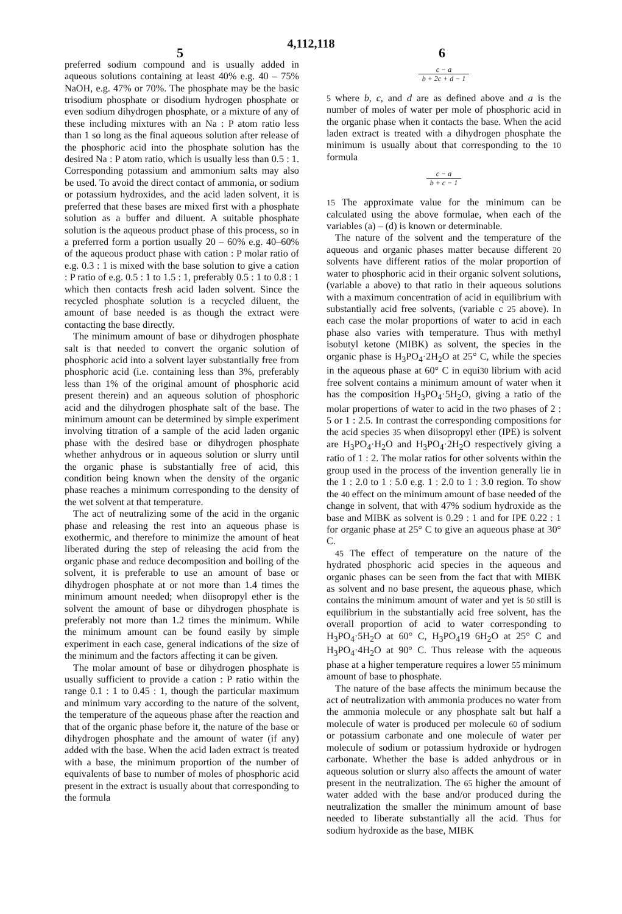4,112,118
5 6
preferred sodium compound and is usually added in aqueous solutions containing at least 40% e.g. 40 – 75% NaOH, e.g. 47% or 70%. The phosphate may be the basic trisodium phosphate or disodium hydrogen phosphate or even sodium dihydrogen phosphate, or a mixture of any of these including mixtures with an Na : P atom ratio less than 1 so long as the final aqueous solution after release of the phosphoric acid into the phosphate solution has the desired Na : P atom ratio, which is usually less than 0.5 : 1. Corresponding potassium and ammonium salts may also be used. To avoid the direct contact of ammonia, or sodium or potassium hydroxides, and the acid laden solvent, it is preferred that these bases are mixed first with a phosphate solution as a buffer and diluent. A suitable phosphate solution is the aqueous product phase of this process, so in a preferred form a portion usually 20 – 60% e.g. 40–60% of the aqueous product phase with cation : P molar ratio of e.g. 0.3 : 1 is mixed with the base solution to give a cation : P ratio of e.g. 0.5 : 1 to 1.5 : 1, preferably 0.5 : 1 to 0.8 : 1 which then contacts fresh acid laden solvent. Since the recycled phosphate solution is a recycled diluent, the amount of base needed is as though the extract were contacting the base directly.
The minimum amount of base or dihydrogen phosphate salt is that needed to convert the organic solution of phosphoric acid into a solvent layer substantially free from phosphoric acid (i.e. containing less than 3%, preferably less than 1% of the original amount of phosphoric acid present therein) and an aqueous solution of phosphoric acid and the dihydrogen phosphate salt of the base. The minimum amount can be determined by simple experiment involving titration of a sample of the acid laden organic phase with the desired base or dihydrogen phosphate whether anhydrous or in aqueous solution or slurry until the organic phase is substantially free of acid, this condition being known when the density of the organic phase reaches a minimum corresponding to the density of the wet solvent at that temperature.
The act of neutralizing some of the acid in the organic phase and releasing the rest into an aqueous phase is exothermic, and therefore to minimize the amount of heat liberated during the step of releasing the acid from the organic phase and reduce decomposition and boiling of the solvent, it is preferable to use an amount of base or dihydrogen phosphate at or not more than 1.4 times the minimum amount needed; when diisopropyl ether is the solvent the amount of base or dihydrogen phosphate is preferably not more than 1.2 times the minimum. While the minimum amount can be found easily by simple experiment in each case, general indications of the size of the minimum and the factors affecting it can be given.
The molar amount of base or dihydrogen phosphate is usually sufficient to provide a cation : P ratio within the range 0.1 : 1 to 0.45 : 1, though the particular maximum and minimum vary according to the nature of the solvent, the temperature of the aqueous phase after the reaction and that of the organic phase before it, the nature of the base or dihydrogen phosphate and the amount of water (if any) added with the base. When the acid laden extract is treated with a base, the minimum proportion of the number of equivalents of base to number of moles of phosphoric acid present in the extract is usually about that corresponding to the formula
c − a
b + 2c + d − 1
5 where b, c, and d are as defined above and a is the number of moles of water per mole of phosphoric acid in the organic phase when it contacts the base. When the acid laden extract is treated with a dihydrogen phosphate the minimum is usually about that corresponding to the 10 formula
c − a
b + c − 1
15 The approximate value for the minimum can be calculated using the above formulae, when each of the variables (a) – (d) is known or determinable.
The nature of the solvent and the temperature of the aqueous and organic phases matter because different 20 solvents have different ratios of the molar proportion of water to phosphoric acid in their organic solvent solutions, (variable a above) to that ratio in their aqueous solutions with a maximum concentration of acid in equilibrium with substantially acid free solvents, (variable c 25 above). In each case the molar proportions of water to acid in each phase also varies with temperature. Thus with methyl isobutyl ketone (MIBK) as solvent, the species in the organic phase is H<sub>3</sub>PO<sub>4</sub>·2H<sub>2</sub>O at 25° C, while the species in the aqueous phase at 60° C in equi30 librium with acid free solvent contains a minimum amount of water when it has the composition H<sub>3</sub>PO<sub>4</sub>·5H<sub>2</sub>O, giving a ratio of the molar propertions of water to acid in the two phases of 2 : 5 or 1 : 2.5. In contrast the corresponding compositions for the acid species 35 when diisopropyl ether (IPE) is solvent are H<sub>3</sub>PO<sub>4</sub>·H<sub>2</sub>O and H<sub>3</sub>PO<sub>4</sub>·2H<sub>2</sub>O respectively giving a ratio of 1 : 2. The molar ratios for other solvents within the group used in the process of the invention generally lie in the 1 : 2.0 to 1 : 5.0 e.g. 1 : 2.0 to 1 : 3.0 region. To show the 40 effect on the minimum amount of base needed of the change in solvent, that with 47% sodium hydroxide as the base and MIBK as solvent is 0.29 : 1 and for IPE 0.22 : 1 for organic phase at 25° C to give an aqueous phase at 30° C.
45 The effect of temperature on the nature of the hydrated phosphoric acid species in the aqueous and organic phases can be seen from the fact that with MIBK as solvent and no base present, the aqueous phase, which contains the minimum amount of water and yet is 50 still is equilibrium in the substantially acid free solvent, has the overall proportion of acid to water corresponding to H<sub>3</sub>PO<sub>4</sub>·5H<sub>2</sub>O at 60° C, H<sub>3</sub>PO<sub>4</sub>19 6H<sub>2</sub>O at 25° C and H<sub>3</sub>PO<sub>4</sub>·4H<sub>2</sub>O at 90° C. Thus release with the aqueous phase at a higher temperature requires a lower 55 minimum amount of base to phosphate.
The nature of the base affects the minimum because the act of neutralization with ammonia produces no water from the ammonia molecule or any phosphate salt but half a molecule of water is produced per molecule 60 of sodium or potassium carbonate and one molecule of water per molecule of sodium or potassium hydroxide or hydrogen carbonate. Whether the base is added anhydrous or in aqueous solution or slurry also affects the amount of water present in the neutralization. The 65 higher the amount of water added with the base and/or produced during the neutralization the smaller the minimum amount of base needed to liberate substantially all the acid. Thus for sodium hydroxide as the base, MIBK